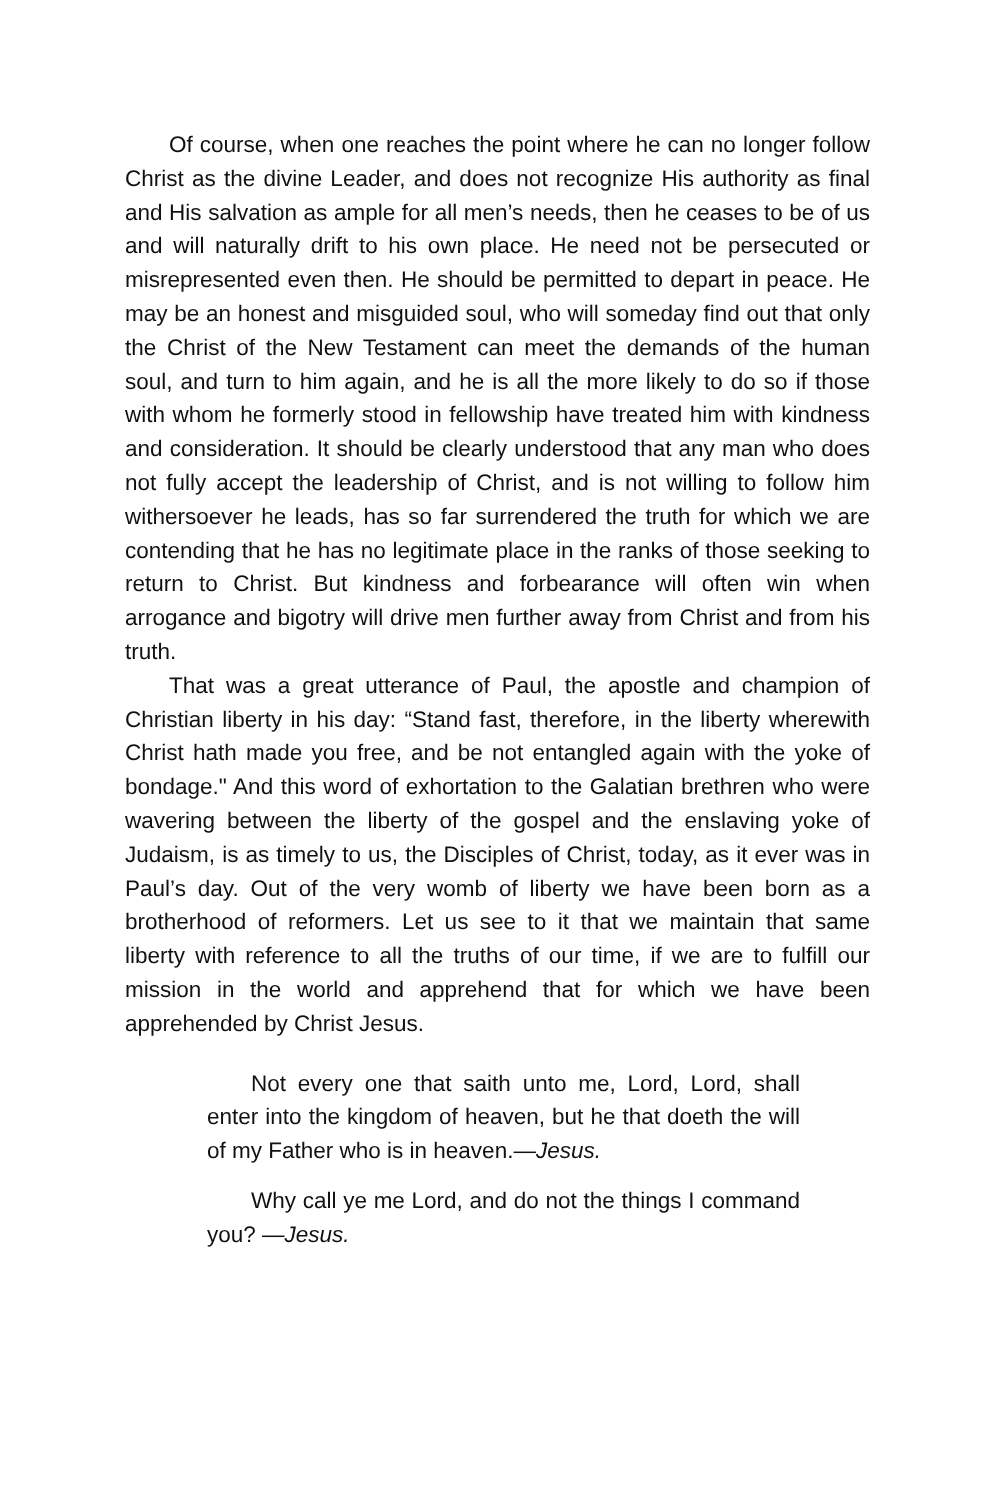Of course, when one reaches the point where he can no longer follow Christ as the divine Leader, and does not recognize His authority as final and His salvation as ample for all men’s needs, then he ceases to be of us and will naturally drift to his own place. He need not be persecuted or misrepresented even then. He should be permitted to depart in peace. He may be an honest and misguided soul, who will someday find out that only the Christ of the New Testament can meet the demands of the human soul, and turn to him again, and he is all the more likely to do so if those with whom he formerly stood in fellowship have treated him with kindness and consideration. It should be clearly understood that any man who does not fully accept the leadership of Christ, and is not willing to follow him withersoever he leads, has so far surrendered the truth for which we are contending that he has no legitimate place in the ranks of those seeking to return to Christ. But kindness and forbearance will often win when arrogance and bigotry will drive men further away from Christ and from his truth.
That was a great utterance of Paul, the apostle and champion of Christian liberty in his day: “Stand fast, therefore, in the liberty wherewith Christ hath made you free, and be not entangled again with the yoke of bondage." And this word of exhortation to the Galatian brethren who were wavering between the liberty of the gospel and the enslaving yoke of Judaism, is as timely to us, the Disciples of Christ, today, as it ever was in Paul’s day. Out of the very womb of liberty we have been born as a brotherhood of reformers. Let us see to it that we maintain that same liberty with reference to all the truths of our time, if we are to fulfill our mission in the world and apprehend that for which we have been apprehended by Christ Jesus.
Not every one that saith unto me, Lord, Lord, shall enter into the kingdom of heaven, but he that doeth the will of my Father who is in heaven.—Jesus.
Why call ye me Lord, and do not the things I command you? —Jesus.